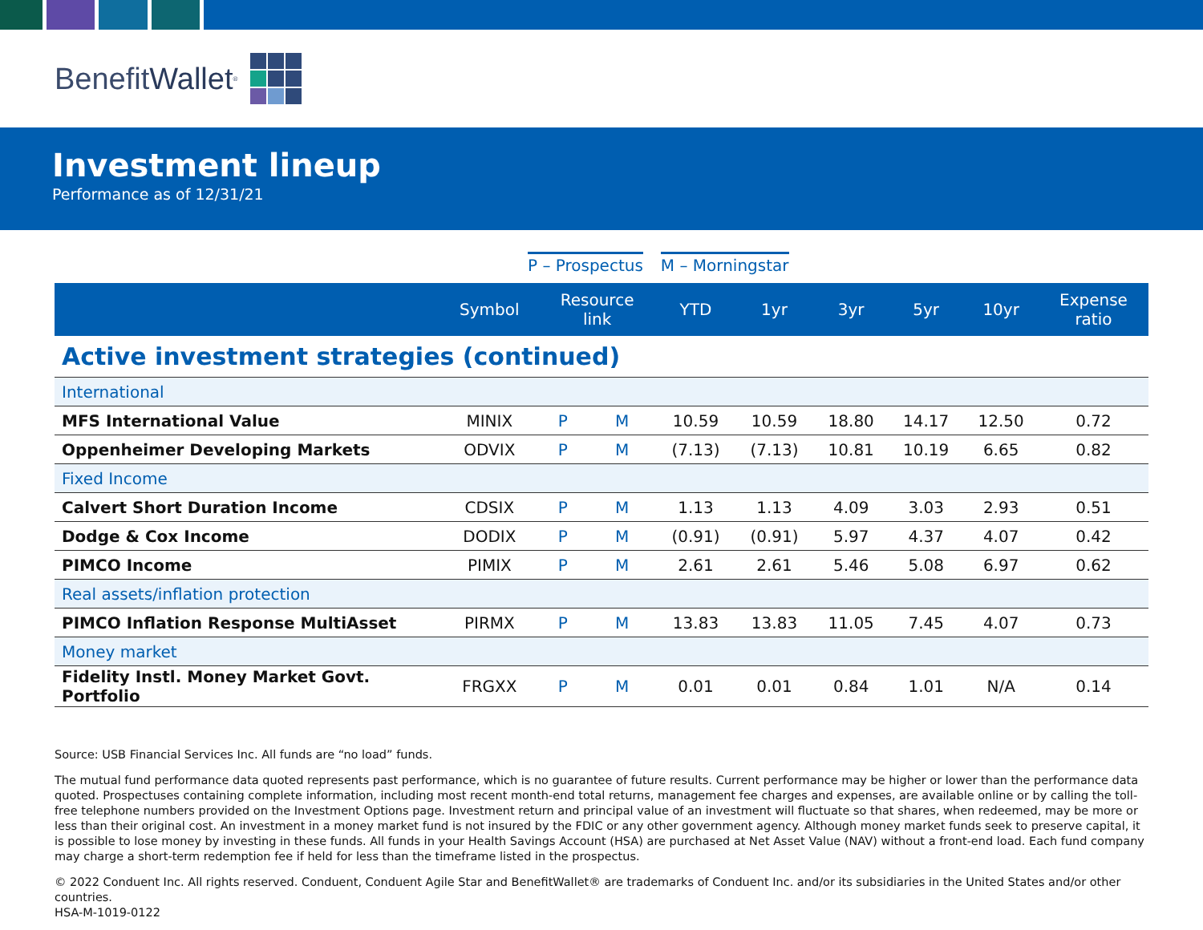Benefit Wallet<sup>®</sup>
Investment lineup
Performance as of 12/31/21
P – Prospectus M – Morningstar
| | Symbol | Resource link | | YTD | 1yr | 3yr | 5yr | 10yr | Expense ratio |
| --- | --- | --- | --- | --- | --- | --- | --- | --- | --- |
| Active investment strategies (continued) | | | | | | | | | |
| International | | | | | | | | | |
| MFS International Value | MINIX | P | M | 10.59 | 10.59 | 18.80 | 14.17 | 12.50 | 0.72 |
| Oppenheimer Developing Markets | ODVIX | P | M | (7.13) | (7.13) | 10.81 | 10.19 | 6.65 | 0.82 |
| Fixed Income | | | | | | | | | |
| Calvert Short Duration Income | CDSIX | P | M | 1.13 | 1.13 | 4.09 | 3.03 | 2.93 | 0.51 |
| Dodge & Cox Income | DODIX | P | M | (0.91) | (0.91) | 5.97 | 4.37 | 4.07 | 0.42 |
| PIMCO Income | PIMIX | P | M | 2.61 | 2.61 | 5.46 | 5.08 | 6.97 | 0.62 |
| Real assets/inflation protection | | | | | | | | | |
| PIMCO Inflation Response MultiAsset | PIRMX | P | M | 13.83 | 13.83 | 11.05 | 7.45 | 4.07 | 0.73 |
| Money market | | | | | | | | | |
| Fidelity Instl. Money Market Govt. Portfolio | FRGXX | P | M | 0.01 | 0.01 | 0.84 | 1.01 | N/A | 0.14 |
Source: USB Financial Services Inc. All funds are “no load” funds.
The mutual fund performance data quoted represents past performance, which is no guarantee of future results. Current performance may be higher or lower than the performance data quoted. Prospectuses containing complete information, including most recent month-end total returns, management fee charges and expenses, are available online or by calling the toll-free telephone numbers provided on the Investment Options page. Investment return and principal value of an investment will fluctuate so that shares, when redeemed, may be more or less than their original cost. An investment in a money market fund is not insured by the FDIC or any other government agency. Although money market funds seek to preserve capital, it is possible to lose money by investing in these funds. All funds in your Health Savings Account (HSA) are purchased at Net Asset Value (NAV) without a front-end load. Each fund company may charge a short-term redemption fee if held for less than the timeframe listed in the prospectus.
© 2022 Conduent Inc. All rights reserved. Conduent, Conduent Agile Star and BenefitWallet® are trademarks of Conduent Inc. and/or its subsidiaries in the United States and/or other countries.
HSA-M-1019-0122